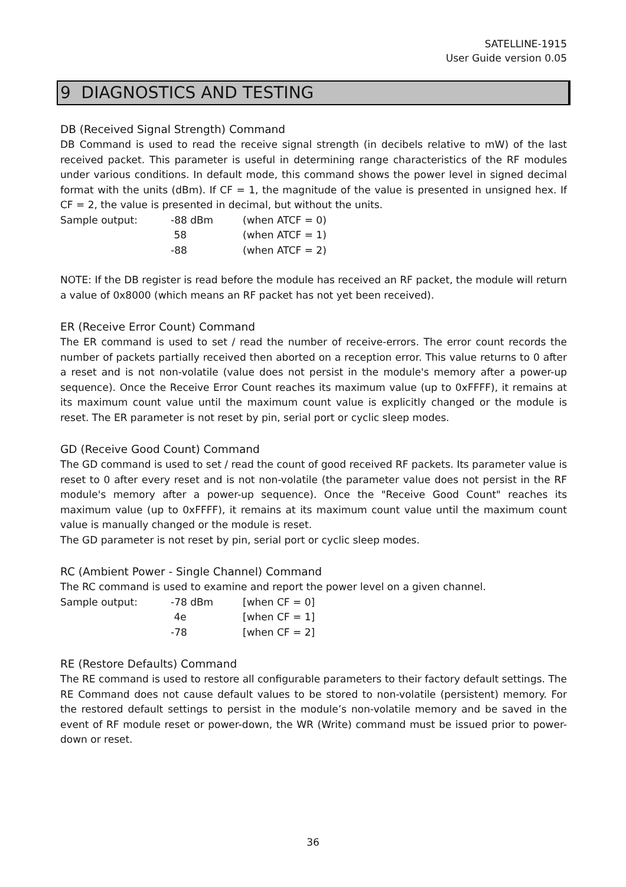SATELLINE-1915
User Guide version 0.05
9 DIAGNOSTICS AND TESTING
DB (Received Signal Strength) Command
DB Command is used to read the receive signal strength (in decibels relative to mW) of the last received packet. This parameter is useful in determining range characteristics of the RF modules under various conditions. In default mode, this command shows the power level in signed decimal format with the units (dBm). If CF = 1, the magnitude of the value is presented in unsigned hex. If CF = 2, the value is presented in decimal, but without the units.
| Sample output: | -88 dBm | (when ATCF = 0) |
| | 58 | (when ATCF = 1) |
| | -88 | (when ATCF = 2) |
NOTE: If the DB register is read before the module has received an RF packet, the module will return a value of 0x8000 (which means an RF packet has not yet been received).
ER (Receive Error Count) Command
The ER command is used to set / read the number of receive-errors. The error count records the number of packets partially received then aborted on a reception error. This value returns to 0 after a reset and is not non-volatile (value does not persist in the module's memory after a power-up sequence). Once the Receive Error Count reaches its maximum value (up to 0xFFFF), it remains at its maximum count value until the maximum count value is explicitly changed or the module is reset. The ER parameter is not reset by pin, serial port or cyclic sleep modes.
GD (Receive Good Count) Command
The GD command is used to set / read the count of good received RF packets. Its parameter value is reset to 0 after every reset and is not non-volatile (the parameter value does not persist in the RF module's memory after a power-up sequence). Once the "Receive Good Count" reaches its maximum value (up to 0xFFFF), it remains at its maximum count value until the maximum count value is manually changed or the module is reset.
The GD parameter is not reset by pin, serial port or cyclic sleep modes.
RC (Ambient Power - Single Channel) Command
The RC command is used to examine and report the power level on a given channel.
| Sample output: | -78 dBm | [when CF = 0] |
| | 4e | [when CF = 1] |
| | -78 | [when CF = 2] |
RE (Restore Defaults) Command
The RE command is used to restore all configurable parameters to their factory default settings. The RE Command does not cause default values to be stored to non-volatile (persistent) memory. For the restored default settings to persist in the module’s non-volatile memory and be saved in the event of RF module reset or power-down, the WR (Write) command must be issued prior to power-down or reset.
36